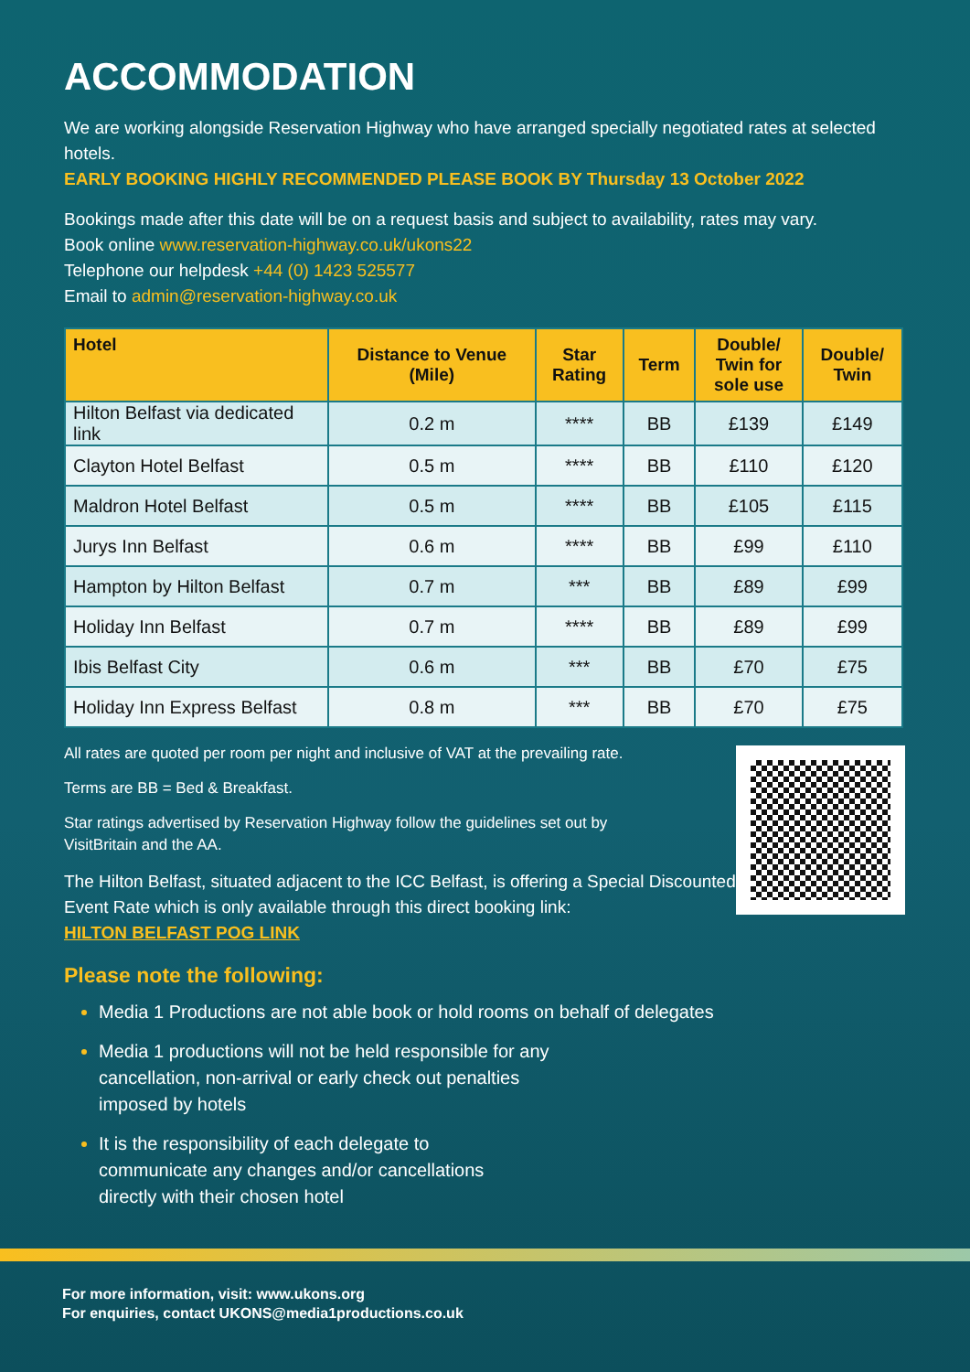ACCOMMODATION
We are working alongside Reservation Highway who have arranged specially negotiated rates at selected hotels.
EARLY BOOKING HIGHLY RECOMMENDED PLEASE BOOK BY Thursday 13 October 2022
Bookings made after this date will be on a request basis and subject to availability, rates may vary.
Book online www.reservation-highway.co.uk/ukons22
Telephone our helpdesk +44 (0) 1423 525577
Email to admin@reservation-highway.co.uk
| Hotel | Distance to Venue (Mile) | Star Rating | Term | Double/ Twin for sole use | Double/ Twin |
| --- | --- | --- | --- | --- | --- |
| Hilton Belfast via dedicated link | 0.2 m | **** | BB | £139 | £149 |
| Clayton Hotel Belfast | 0.5 m | **** | BB | £110 | £120 |
| Maldron Hotel Belfast | 0.5 m | **** | BB | £105 | £115 |
| Jurys Inn Belfast | 0.6 m | **** | BB | £99 | £110 |
| Hampton by Hilton Belfast | 0.7 m | *** | BB | £89 | £99 |
| Holiday Inn Belfast | 0.7 m | **** | BB | £89 | £99 |
| Ibis Belfast City | 0.6 m | *** | BB | £70 | £75 |
| Holiday Inn Express Belfast | 0.8 m | *** | BB | £70 | £75 |
All rates are quoted per room per night and inclusive of VAT at the prevailing rate.
Terms are BB = Bed & Breakfast.
Star ratings advertised by Reservation Highway follow the guidelines set out by
VisitBritain and the AA.
The Hilton Belfast, situated adjacent to the ICC Belfast, is offering a Special Discounted
Event Rate which is only available through this direct booking link:
HILTON BELFAST POG LINK
Please note the following:
Media 1 Productions are not able book or hold rooms on behalf of delegates
Media 1 productions will not be held responsible for any
cancellation, non-arrival or early check out penalties
imposed by hotels
It is the responsibility of each delegate to
communicate any changes and/or cancellations
directly with their chosen hotel
For more information, visit: www.ukons.org
For enquiries, contact UKONS@media1productions.co.uk